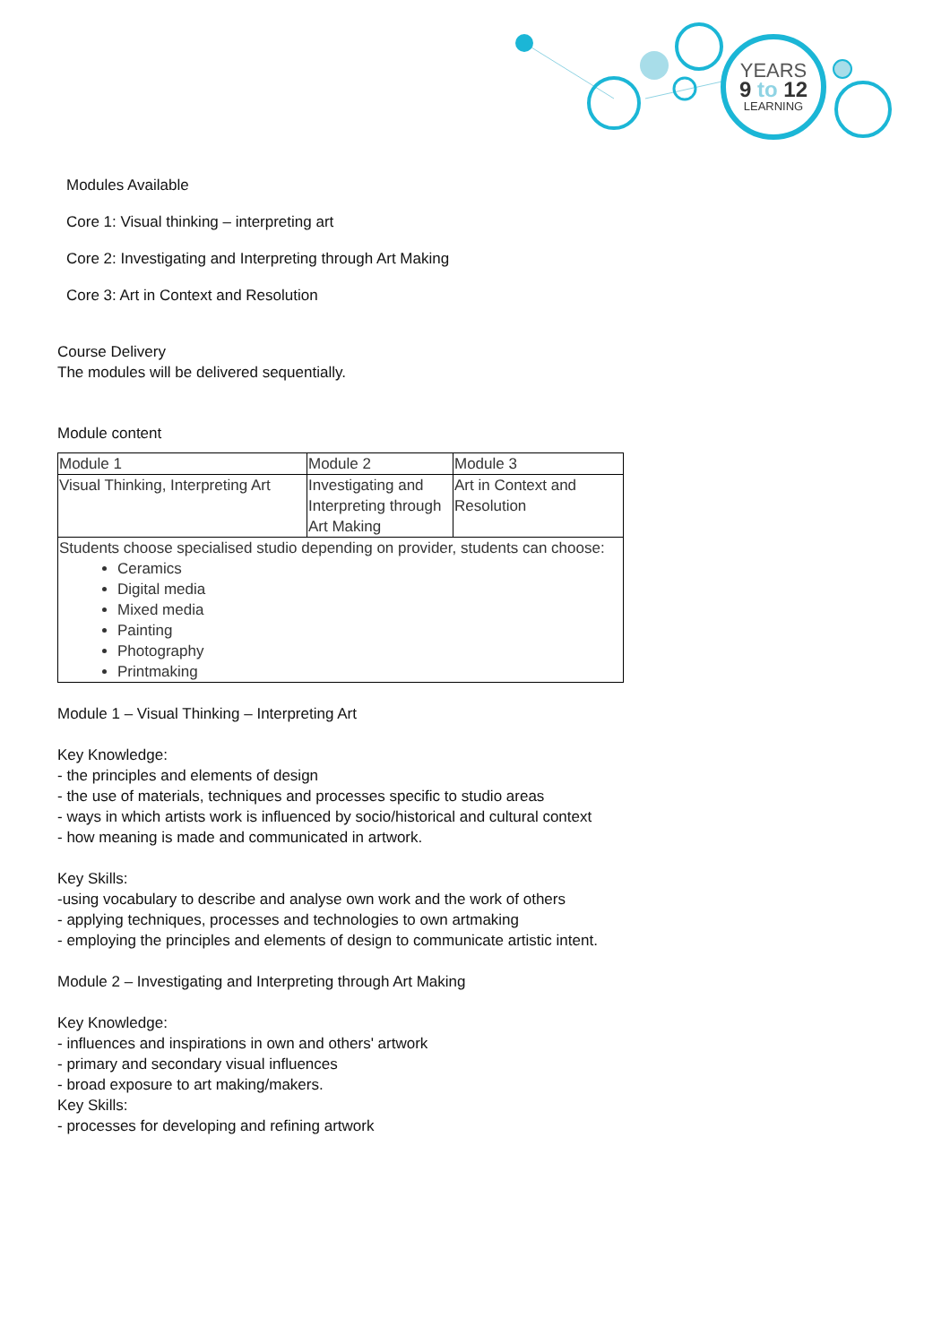YEARS
9 to 12
LEARNING
Modules Available
Core 1: Visual thinking – interpreting art
Core 2: Investigating and Interpreting through Art Making
Core 3: Art in Context and Resolution
Course Delivery
The modules will be delivered sequentially.
Module content
| Module 1 | Module 2 | Module 3 |
| Visual Thinking, Interpreting Art | Investigating and Interpreting through Art Making | Art in Context and Resolution |
| Students choose specialised studio depending on provider, students can choose: Ceramics Digital media Mixed media Painting Photography Printmaking | | |
Module 1 – Visual Thinking – Interpreting Art
Key Knowledge:
- the principles and elements of design
- the use of materials, techniques and processes specific to studio areas
- ways in which artists work is influenced by socio/historical and cultural context
- how meaning is made and communicated in artwork.
Key Skills:
-using vocabulary to describe and analyse own work and the work of others
- applying techniques, processes and technologies to own artmaking
- employing the principles and elements of design to communicate artistic intent.
Module 2 – Investigating and Interpreting through Art Making
Key Knowledge:
- influences and inspirations in own and others' artwork
- primary and secondary visual influences
- broad exposure to art making/makers.
Key Skills:
- processes for developing and refining artwork